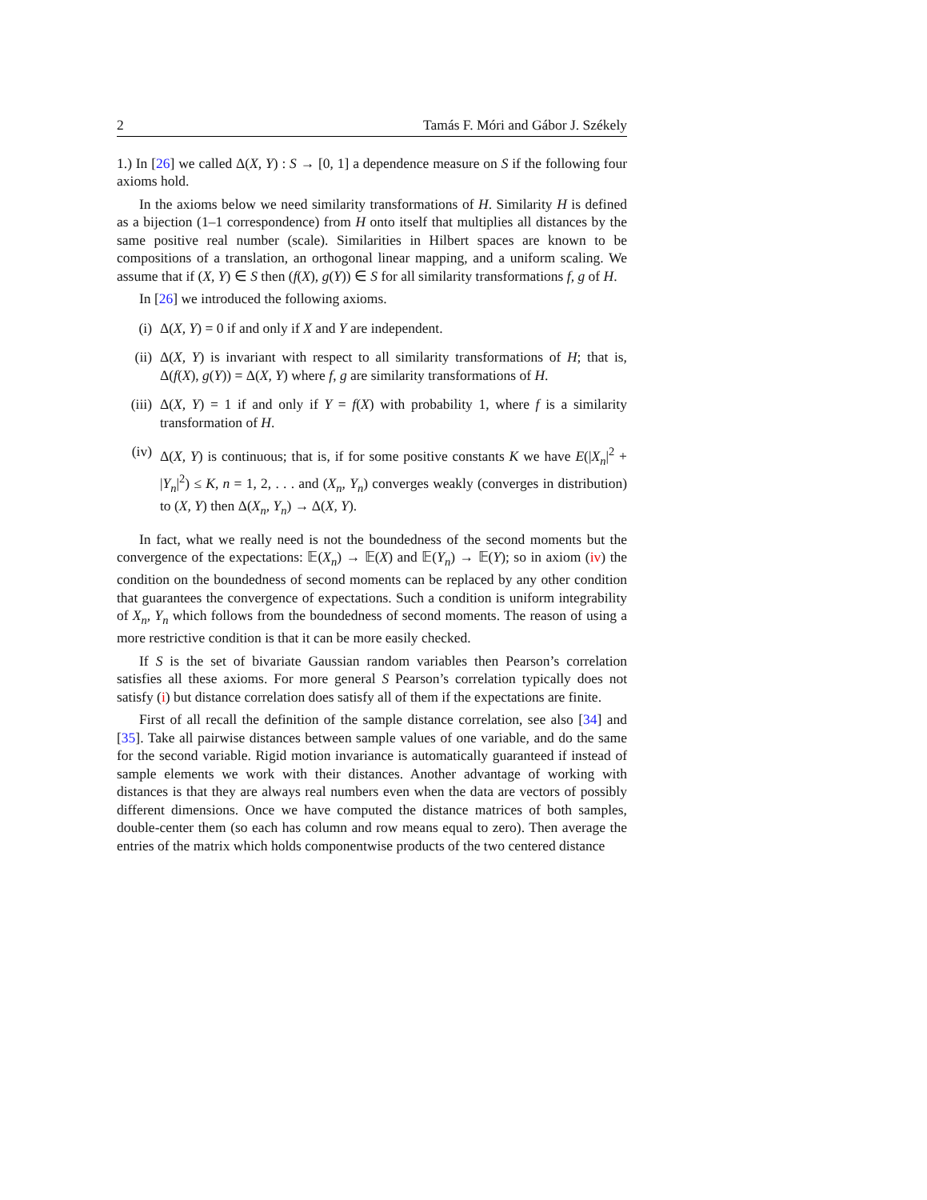2 Tamás F. Móri and Gábor J. Székely
1.) In [26] we called Δ(X, Y) : S → [0, 1] a dependence measure on S if the following four axioms hold.
In the axioms below we need similarity transformations of H. Similarity H is defined as a bijection (1–1 correspondence) from H onto itself that multiplies all distances by the same positive real number (scale). Similarities in Hilbert spaces are known to be compositions of a translation, an orthogonal linear mapping, and a uniform scaling. We assume that if (X, Y) ∈ S then (f(X), g(Y)) ∈ S for all similarity transformations f, g of H.
In [26] we introduced the following axioms.
(i) Δ(X, Y) = 0 if and only if X and Y are independent.
(ii) Δ(X, Y) is invariant with respect to all similarity transformations of H; that is, Δ(f(X), g(Y)) = Δ(X, Y) where f, g are similarity transformations of H.
(iii) Δ(X, Y) = 1 if and only if Y = f(X) with probability 1, where f is a similarity transformation of H.
(iv) Δ(X, Y) is continuous; that is, if for some positive constants K we have E(|X<sub>n</sub>|<sup>2</sup> + |Y<sub>n</sub>|<sup>2</sup>) ≤ K, n = 1, 2, . . . and (X<sub>n</sub>, Y<sub>n</sub>) converges weakly (converges in distribution) to (X, Y) then Δ(X<sub>n</sub>, Y<sub>n</sub>) → Δ(X, Y).
In fact, what we really need is not the boundedness of the second moments but the convergence of the expectations: 𝔼(X<sub>n</sub>) → 𝔼(X) and 𝔼(Y<sub>n</sub>) → 𝔼(Y); so in axiom (iv) the condition on the boundedness of second moments can be replaced by any other condition that guarantees the convergence of expectations. Such a condition is uniform integrability of X<sub>n</sub>, Y<sub>n</sub> which follows from the boundedness of second moments. The reason of using a more restrictive condition is that it can be more easily checked.
If S is the set of bivariate Gaussian random variables then Pearson’s correlation satisfies all these axioms. For more general S Pearson’s correlation typically does not satisfy (i) but distance correlation does satisfy all of them if the expectations are finite.
First of all recall the definition of the sample distance correlation, see also [34] and [35]. Take all pairwise distances between sample values of one variable, and do the same for the second variable. Rigid motion invariance is automatically guaranteed if instead of sample elements we work with their distances. Another advantage of working with distances is that they are always real numbers even when the data are vectors of possibly different dimensions. Once we have computed the distance matrices of both samples, double-center them (so each has column and row means equal to zero). Then average the entries of the matrix which holds componentwise products of the two centered distance